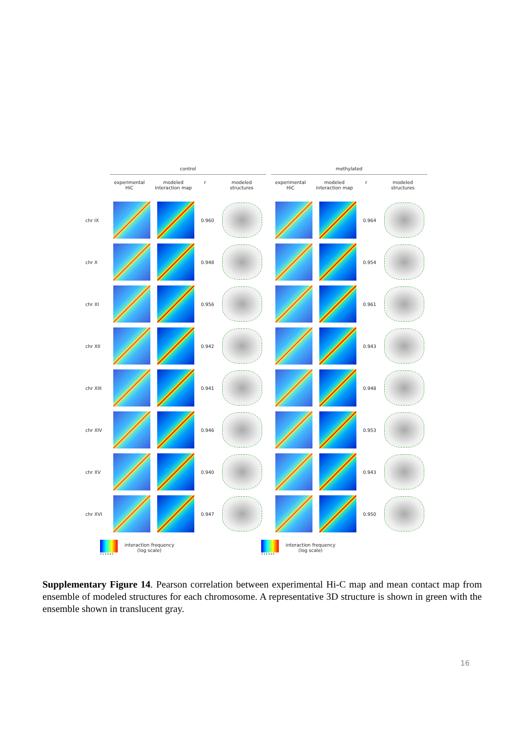control
experimental
HiC
modeled
interaction map
r modeled
structures
methylated
experimental
HiC
modeled
interaction map
r modeled
structures
chr IX 0.960 0.964
chr X 0.948 0.954
chr XI 0.956 0.961
chr XII 0.942 0.943
chr XIII 0.941 0.948
chr XIV 0.946 0.953
chr XV 0.940 0.943
chr XVI 0.947 0.950
0 1 2 3 4 5
interaction frequency
(log scale)
0 1 2 3 4 5
interaction frequency
(log scale)
Supplementary Figure 14. Pearson correlation between experimental Hi-C map and mean contact map from ensemble of modeled structures for each chromosome. A representative 3D structure is shown in green with the ensemble shown in translucent gray.
16